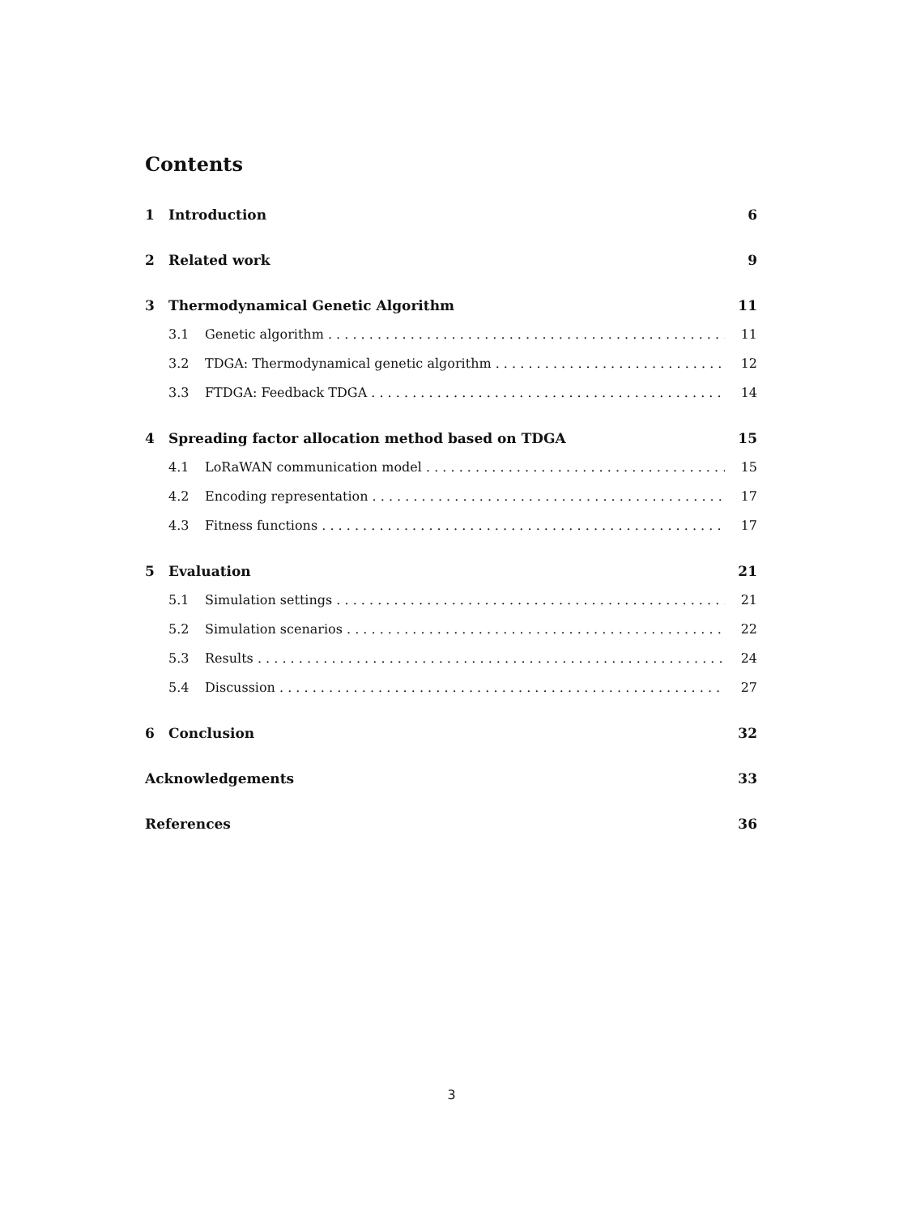Contents
1 Introduction 6
2 Related work 9
3 Thermodynamical Genetic Algorithm 11
3.1 Genetic algorithm 11
3.2 TDGA: Thermodynamical genetic algorithm 12
3.3 FTDGA: Feedback TDGA 14
4 Spreading factor allocation method based on TDGA 15
4.1 LoRaWAN communication model 15
4.2 Encoding representation 17
4.3 Fitness functions 17
5 Evaluation 21
5.1 Simulation settings 21
5.2 Simulation scenarios 22
5.3 Results 24
5.4 Discussion 27
6 Conclusion 32
Acknowledgements 33
References 36
3